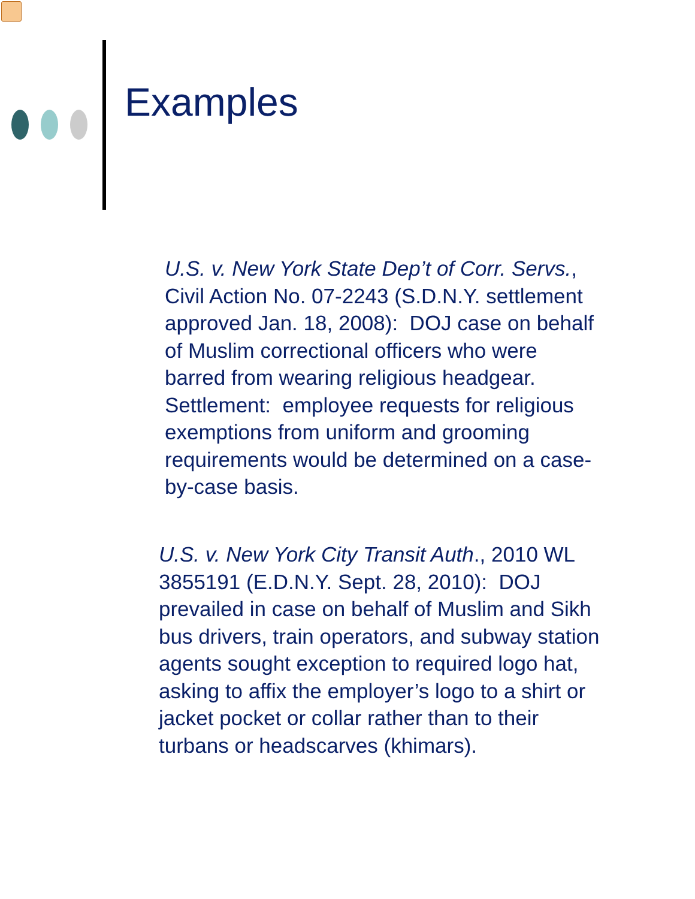Examples
U.S. v. New York State Dep’t of Corr. Servs.,
Civil Action No. 07-2243 (S.D.N.Y. settlement
approved Jan. 18, 2008): DOJ case on behalf
of Muslim correctional officers who were
barred from wearing religious headgear.
Settlement: employee requests for religious
exemptions from uniform and grooming
requirements would be determined on a case-
by-case basis.
U.S. v. New York City Transit Auth., 2010 WL
3855191 (E.D.N.Y. Sept. 28, 2010): DOJ
prevailed in case on behalf of Muslim and Sikh
bus drivers, train operators, and subway station
agents sought exception to required logo hat,
asking to affix the employer’s logo to a shirt or
jacket pocket or collar rather than to their
turbans or headscarves (khimars).